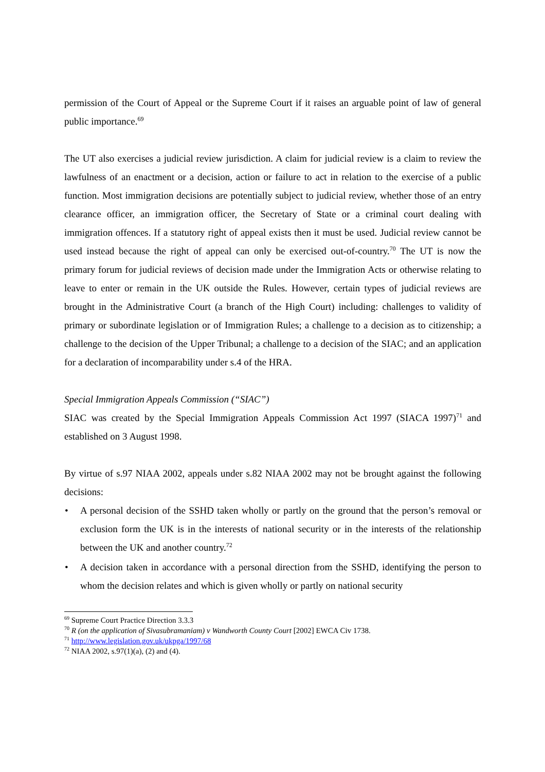permission of the Court of Appeal or the Supreme Court if it raises an arguable point of law of general public importance.<sup>69</sup>
The UT also exercises a judicial review jurisdiction. A claim for judicial review is a claim to review the lawfulness of an enactment or a decision, action or failure to act in relation to the exercise of a public function. Most immigration decisions are potentially subject to judicial review, whether those of an entry clearance officer, an immigration officer, the Secretary of State or a criminal court dealing with immigration offences. If a statutory right of appeal exists then it must be used. Judicial review cannot be used instead because the right of appeal can only be exercised out-of-country.<sup>70</sup> The UT is now the primary forum for judicial reviews of decision made under the Immigration Acts or otherwise relating to leave to enter or remain in the UK outside the Rules. However, certain types of judicial reviews are brought in the Administrative Court (a branch of the High Court) including: challenges to validity of primary or subordinate legislation or of Immigration Rules; a challenge to a decision as to citizenship; a challenge to the decision of the Upper Tribunal; a challenge to a decision of the SIAC; and an application for a declaration of incomparability under s.4 of the HRA.
Special Immigration Appeals Commission (“SIAC”)
SIAC was created by the Special Immigration Appeals Commission Act 1997 (SIACA 1997)<sup>71</sup> and established on 3 August 1998.
By virtue of s.97 NIAA 2002, appeals under s.82 NIAA 2002 may not be brought against the following decisions:
• A personal decision of the SSHD taken wholly or partly on the ground that the person’s removal or exclusion form the UK is in the interests of national security or in the interests of the relationship between the UK and another country.<sup>72</sup>
• A decision taken in accordance with a personal direction from the SSHD, identifying the person to whom the decision relates and which is given wholly or partly on national security
<sup>69</sup> Supreme Court Practice Direction 3.3.3
<sup>70</sup> R (on the application of Sivasubramaniam) v Wandworth County Court [2002] EWCA Civ 1738.
<sup>71</sup> http://www.legislation.gov.uk/ukpga/1997/68
<sup>72</sup> NIAA 2002, s.97(1)(a), (2) and (4).